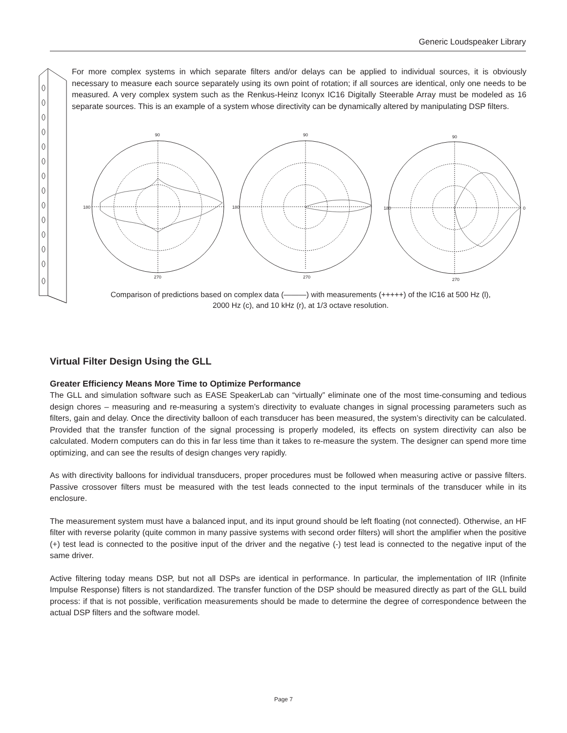Generic Loudspeaker Library
For more complex systems in which separate filters and/or delays can be applied to individual sources, it is obviously necessary to measure each source separately using its own point of rotation; if all sources are identical, only one needs to be measured. A very complex system such as the Renkus-Heinz Iconyx IC16 Digitally Steerable Array must be modeled as 16 separate sources. This is an example of a system whose directivity can be dynamically altered by manipulating DSP filters.
90
180
270
90
180
270
90
180
0
270
Comparison of predictions based on complex data (———) with measurements (+++++) of the IC16 at 500 Hz (l),
2000 Hz (c), and 10 kHz (r), at 1/3 octave resolution.
Virtual Filter Design Using the GLL
Greater Efficiency Means More Time to Optimize Performance
The GLL and simulation software such as EASE SpeakerLab can “virtually” eliminate one of the most time-consuming and tedious design chores – measuring and re-measuring a system’s directivity to evaluate changes in signal processing parameters such as filters, gain and delay. Once the directivity balloon of each transducer has been measured, the system’s directivity can be calculated. Provided that the transfer function of the signal processing is properly modeled, its effects on system directivity can also be calculated. Modern computers can do this in far less time than it takes to re-measure the system. The designer can spend more time optimizing, and can see the results of design changes very rapidly.
As with directivity balloons for individual transducers, proper procedures must be followed when measuring active or passive filters. Passive crossover filters must be measured with the test leads connected to the input terminals of the transducer while in its enclosure.
The measurement system must have a balanced input, and its input ground should be left floating (not connected). Otherwise, an HF filter with reverse polarity (quite common in many passive systems with second order filters) will short the amplifier when the positive (+) test lead is connected to the positive input of the driver and the negative (-) test lead is connected to the negative input of the same driver.
Active filtering today means DSP, but not all DSPs are identical in performance. In particular, the implementation of IIR (Infinite Impulse Response) filters is not standardized. The transfer function of the DSP should be measured directly as part of the GLL build process: if that is not possible, verification measurements should be made to determine the degree of correspondence between the actual DSP filters and the software model.
Page 7